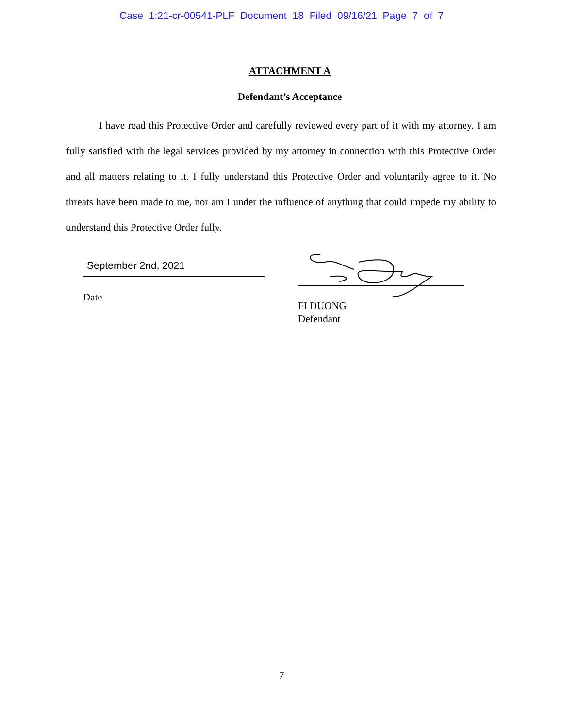Case 1:21-cr-00541-PLF Document 18 Filed 09/16/21 Page 7 of 7
ATTACHMENT A
Defendant’s Acceptance
I have read this Protective Order and carefully reviewed every part of it with my attorney. I am fully satisfied with the legal services provided by my attorney in connection with this Protective Order and all matters relating to it. I fully understand this Protective Order and voluntarily agree to it. No threats have been made to me, nor am I under the influence of anything that could impede my ability to understand this Protective Order fully.
September 2nd, 2021
Date
FI DUONG
Defendant
7